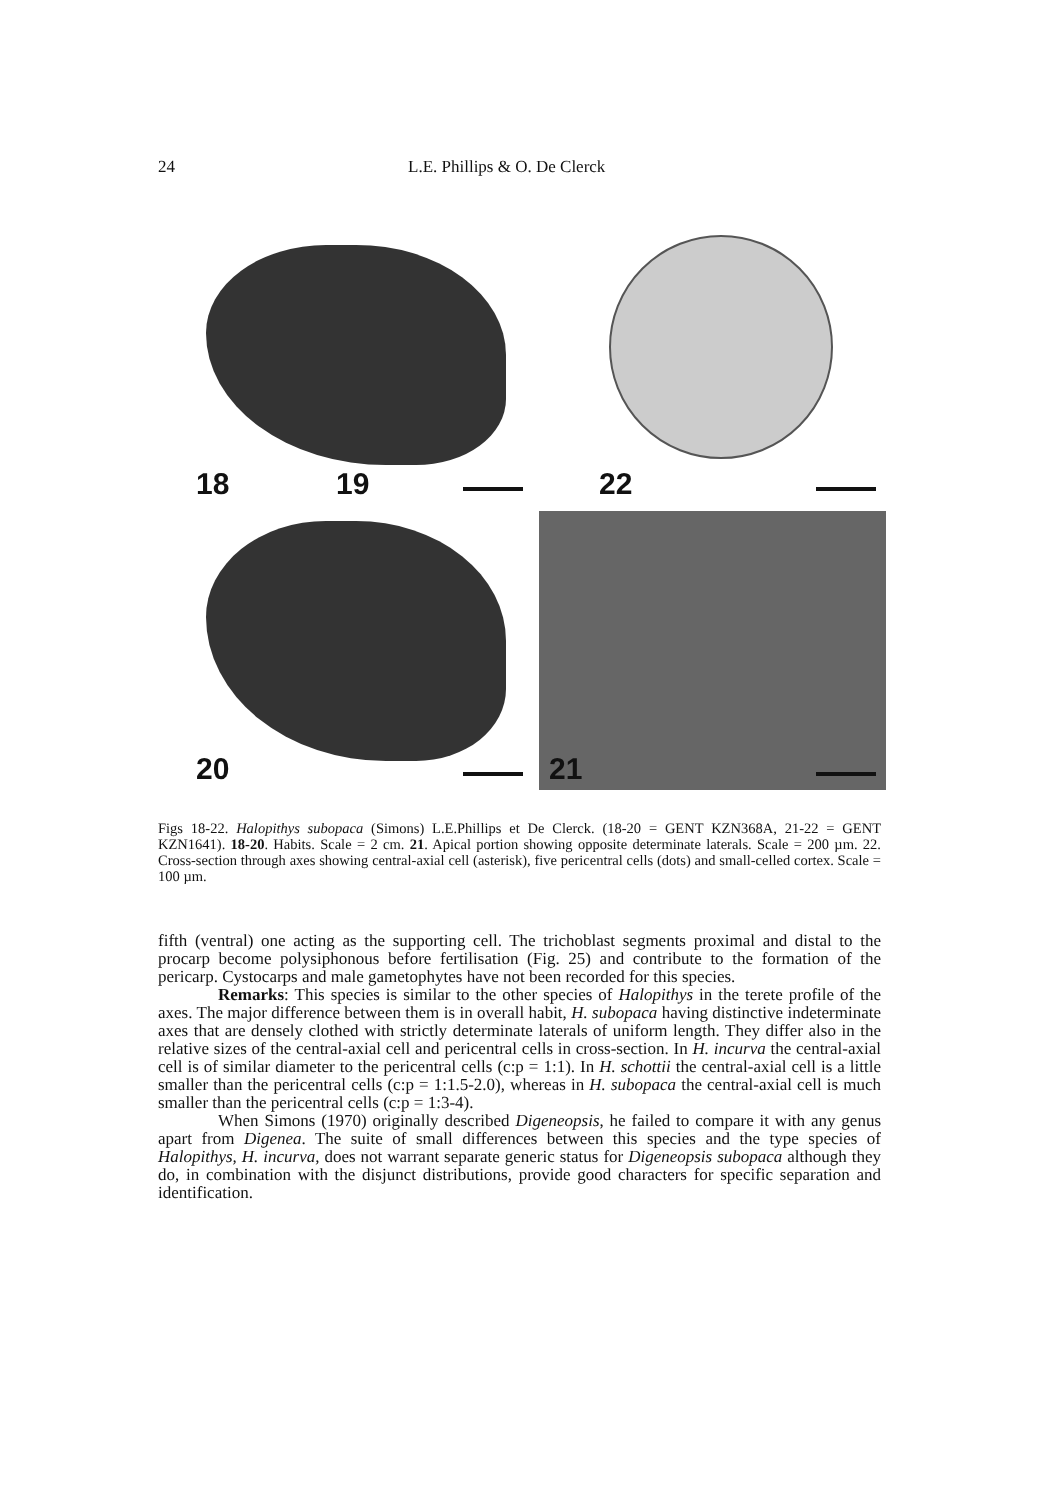24 L.E. Phillips & O. De Clerck
18 19
22
20
21
Figs 18-22. Halopithys subopaca (Simons) L.E.Phillips et De Clerck. (18-20 = GENT KZN368A, 21-22 = GENT KZN1641). 18-20. Habits. Scale = 2 cm. 21. Apical portion showing opposite determinate laterals. Scale = 200 µm. 22. Cross-section through axes showing central-axial cell (asterisk), five pericentral cells (dots) and small-celled cortex. Scale = 100 µm.
fifth (ventral) one acting as the supporting cell. The trichoblast segments proximal and distal to the procarp become polysiphonous before fertilisation (Fig. 25) and contribute to the formation of the pericarp. Cystocarps and male gametophytes have not been recorded for this species.
Remarks: This species is similar to the other species of Halopithys in the terete profile of the axes. The major difference between them is in overall habit, H. subopaca having distinctive indeterminate axes that are densely clothed with strictly determinate laterals of uniform length. They differ also in the relative sizes of the central-axial cell and pericentral cells in cross-section. In H. incurva the central-axial cell is of similar diameter to the pericentral cells (c:p = 1:1). In H. schottii the central-axial cell is a little smaller than the pericentral cells (c:p = 1:1.5-2.0), whereas in H. subopaca the central-axial cell is much smaller than the pericentral cells (c:p = 1:3-4).
When Simons (1970) originally described Digeneopsis, he failed to compare it with any genus apart from Digenea. The suite of small differences between this species and the type species of Halopithys, H. incurva, does not warrant separate generic status for Digeneopsis subopaca although they do, in combination with the disjunct distributions, provide good characters for specific separation and identification.